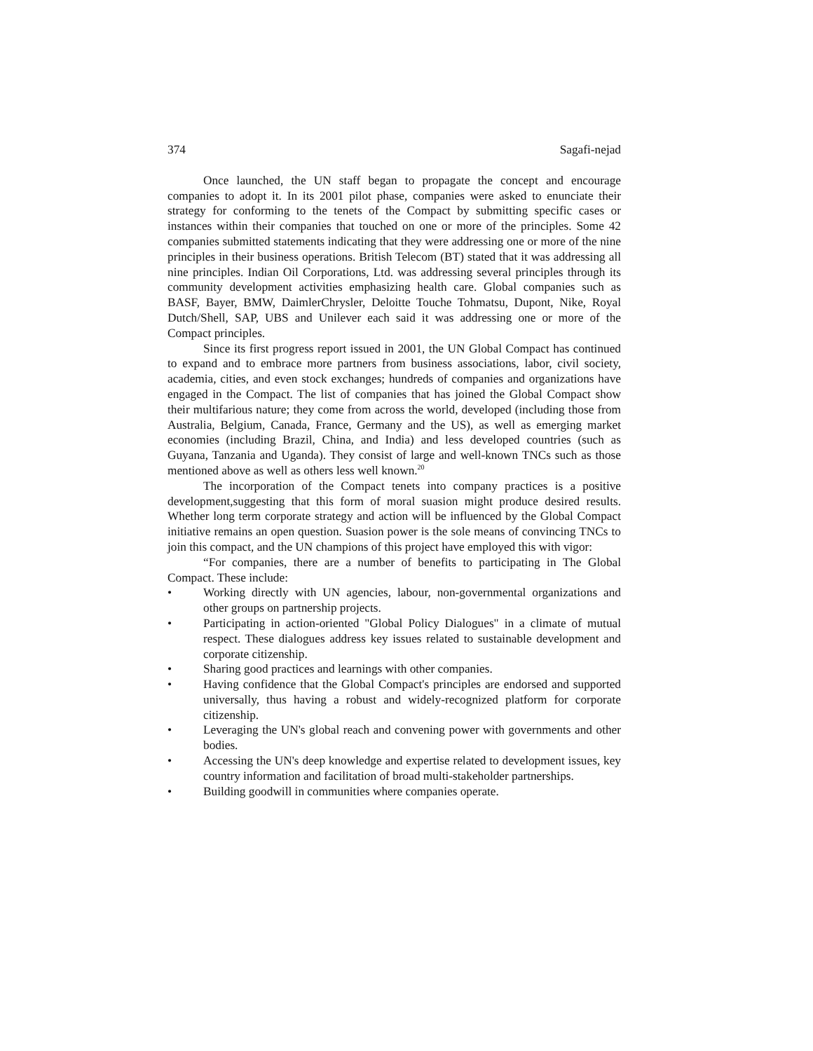374 Sagafi-nejad
Once launched, the UN staff began to propagate the concept and encourage companies to adopt it. In its 2001 pilot phase, companies were asked to enunciate their strategy for conforming to the tenets of the Compact by submitting specific cases or instances within their companies that touched on one or more of the principles. Some 42 companies submitted statements indicating that they were addressing one or more of the nine principles in their business operations. British Telecom (BT) stated that it was addressing all nine principles. Indian Oil Corporations, Ltd. was addressing several principles through its community development activities emphasizing health care. Global companies such as BASF, Bayer, BMW, DaimlerChrysler, Deloitte Touche Tohmatsu, Dupont, Nike, Royal Dutch/Shell, SAP, UBS and Unilever each said it was addressing one or more of the Compact principles.
Since its first progress report issued in 2001, the UN Global Compact has continued to expand and to embrace more partners from business associations, labor, civil society, academia, cities, and even stock exchanges; hundreds of companies and organizations have engaged in the Compact. The list of companies that has joined the Global Compact show their multifarious nature; they come from across the world, developed (including those from Australia, Belgium, Canada, France, Germany and the US), as well as emerging market economies (including Brazil, China, and India) and less developed countries (such as Guyana, Tanzania and Uganda). They consist of large and well-known TNCs such as those mentioned above as well as others less well known.<sup>20</sup>
The incorporation of the Compact tenets into company practices is a positive development,suggesting that this form of moral suasion might produce desired results. Whether long term corporate strategy and action will be influenced by the Global Compact initiative remains an open question. Suasion power is the sole means of convincing TNCs to join this compact, and the UN champions of this project have employed this with vigor:
“For companies, there are a number of benefits to participating in The Global Compact. These include:
• Working directly with UN agencies, labour, non-governmental organizations and other groups on partnership projects.
• Participating in action-oriented "Global Policy Dialogues" in a climate of mutual respect. These dialogues address key issues related to sustainable development and corporate citizenship.
• Sharing good practices and learnings with other companies.
• Having confidence that the Global Compact's principles are endorsed and supported universally, thus having a robust and widely-recognized platform for corporate citizenship.
• Leveraging the UN's global reach and convening power with governments and other bodies.
• Accessing the UN's deep knowledge and expertise related to development issues, key country information and facilitation of broad multi-stakeholder partnerships.
• Building goodwill in communities where companies operate.